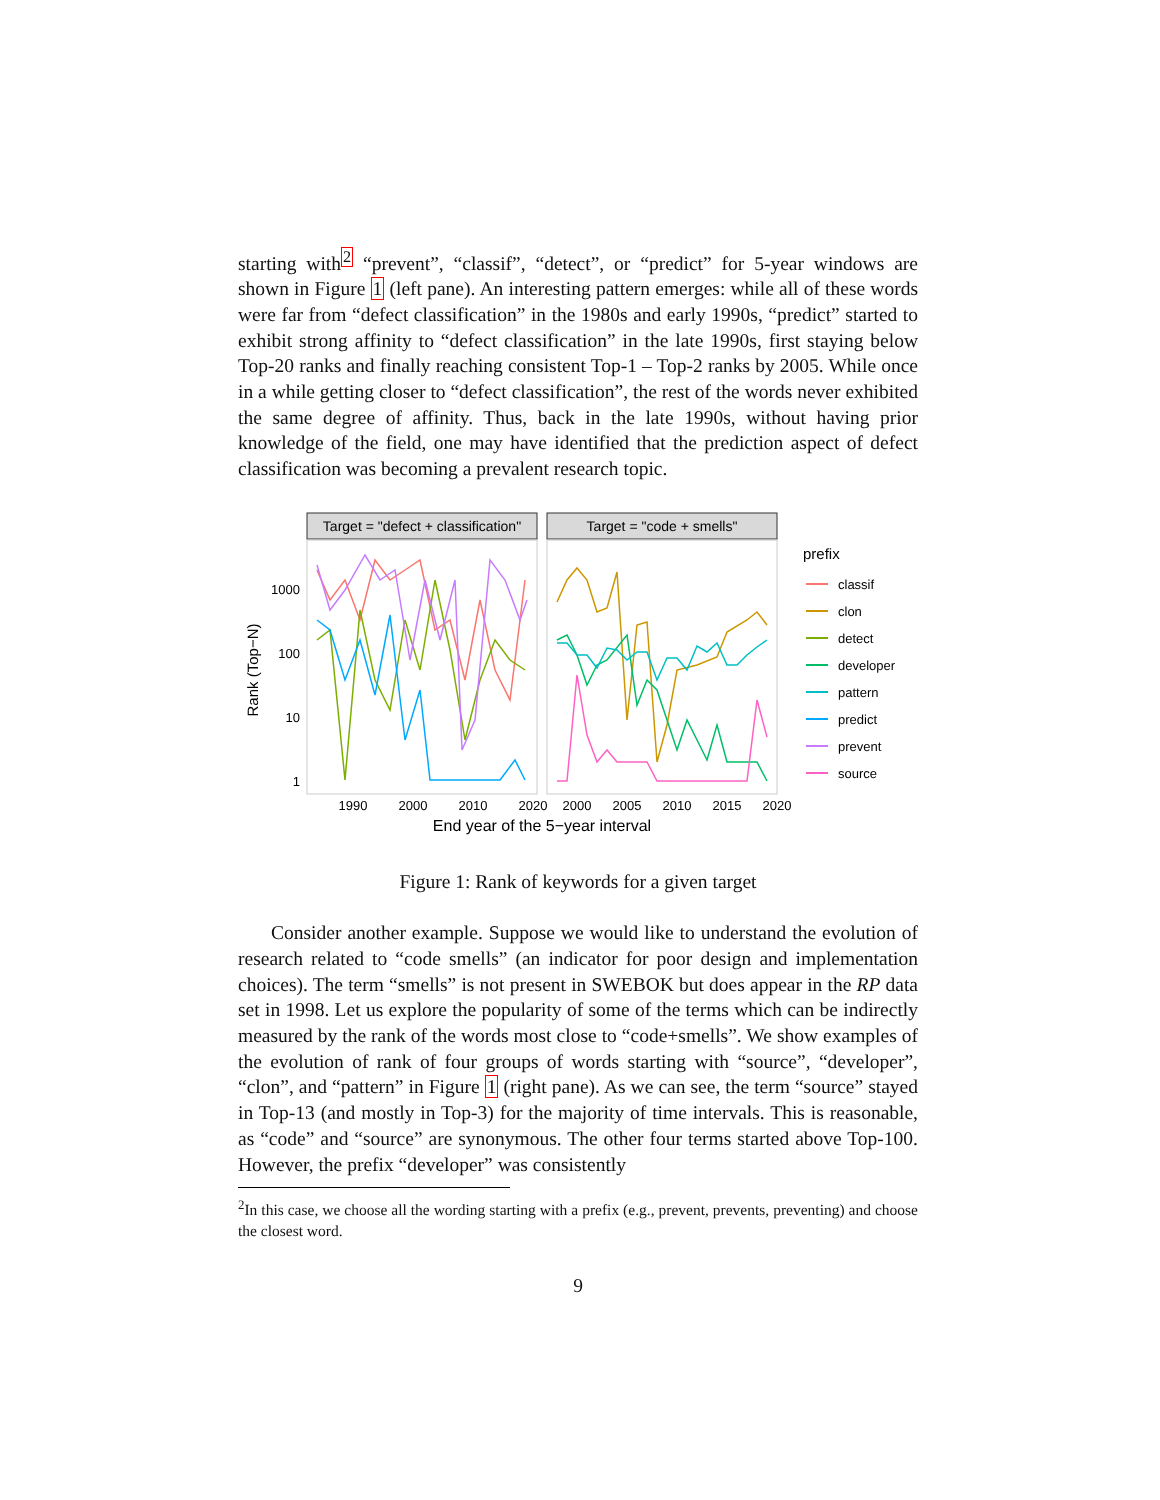starting with<sup>2</sup> “prevent”, “classif”, “detect”, or “predict” for 5-year windows are shown in Figure 1 (left pane). An interesting pattern emerges: while all of these words were far from “defect classification” in the 1980s and early 1990s, “predict” started to exhibit strong affinity to “defect classification” in the late 1990s, first staying below Top-20 ranks and finally reaching consistent Top-1 – Top-2 ranks by 2005. While once in a while getting closer to “defect classification”, the rest of the words never exhibited the same degree of affinity. Thus, back in the late 1990s, without having prior knowledge of the field, one may have identified that the prediction aspect of defect classification was becoming a prevalent research topic.
Target = "defect + classification"
Target = "code + smells"
1000
100
10
1
Rank (Top−N)
1990
2000
2010
2020
2000
2005
2010
2015
2020
End year of the 5−year interval
prefix
classif
clon
detect
developer
pattern
predict
prevent
source
Figure 1: Rank of keywords for a given target
Consider another example. Suppose we would like to understand the evolution of research related to “code smells” (an indicator for poor design and implementation choices). The term “smells” is not present in SWEBOK but does appear in the RP data set in 1998. Let us explore the popularity of some of the terms which can be indirectly measured by the rank of the words most close to “code+smells”. We show examples of the evolution of rank of four groups of words starting with “source”, “developer”, “clon”, and “pattern” in Figure 1 (right pane). As we can see, the term “source” stayed in Top-13 (and mostly in Top-3) for the majority of time intervals. This is reasonable, as “code” and “source” are synonymous. The other four terms started above Top-100. However, the prefix “developer” was consistently
<sup>2</sup> In this case, we choose all the wording starting with a prefix (e.g., prevent, prevents, preventing) and choose the closest word.
9